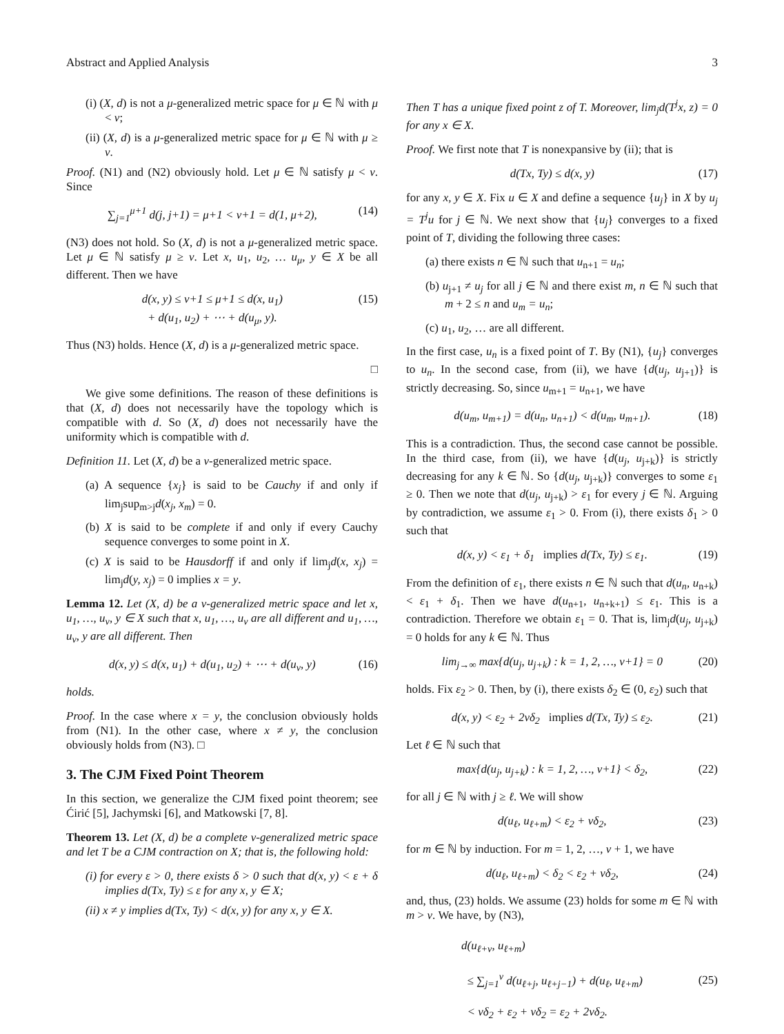Abstract and Applied Analysis 3
(i) (X, d) is not a μ-generalized metric space for μ ∈ ℕ with μ < ν;
(ii) (X, d) is a μ-generalized metric space for μ ∈ ℕ with μ ≥ ν.
Proof. (N1) and (N2) obviously hold. Let μ ∈ ℕ satisfy μ < ν. Since
∑<sub>j=1</sub><sup>μ+1</sup> d(j, j+1) = μ+1 < ν+1 = d(1, μ+2),
(14)
(N3) does not hold. So (X, d) is not a μ-generalized metric space. Let μ ∈ ℕ satisfy μ ≥ ν. Let x, u<sub>1</sub>, u<sub>2</sub>, … u<sub>μ</sub>, y ∈ X be all different. Then we have
d(x, y) ≤ ν+1 ≤ μ+1 ≤ d(x, u<sub>1</sub>)
+ d(u<sub>1</sub>, u<sub>2</sub>) + ⋯ + d(u<sub>μ</sub>, y).
(15)
Thus (N3) holds. Hence (X, d) is a μ-generalized metric space.
□
We give some definitions. The reason of these definitions is that (X, d) does not necessarily have the topology which is compatible with d. So (X, d) does not necessarily have the uniformity which is compatible with d.
Definition 11. Let (X, d) be a ν-generalized metric space.
(a) A sequence {x<sub>j</sub>} is said to be Cauchy if and only if lim<sub>j</sub>sup<sub>m>j</sub>d(x<sub>j</sub>, x<sub>m</sub>) = 0.
(b) X is said to be complete if and only if every Cauchy sequence converges to some point in X.
(c) X is said to be Hausdorff if and only if lim<sub>j</sub>d(x, x<sub>j</sub>) = lim<sub>j</sub>d(y, x<sub>j</sub>) = 0 implies x = y.
Lemma 12. Let (X, d) be a ν-generalized metric space and let x, u<sub>1</sub>, …, u<sub>ν</sub>, y ∈ X such that x, u<sub>1</sub>, …, u<sub>ν</sub> are all different and u<sub>1</sub>, …, u<sub>ν</sub>, y are all different. Then
d(x, y) ≤ d(x, u<sub>1</sub>) + d(u<sub>1</sub>, u<sub>2</sub>) + ⋯ + d(u<sub>ν</sub>, y)
(16)
holds.
Proof. In the case where x = y, the conclusion obviously holds from (N1). In the other case, where x ≠ y, the conclusion obviously holds from (N3). □
3. The CJM Fixed Point Theorem
In this section, we generalize the CJM fixed point theorem; see Ćirić [5], Jachymski [6], and Matkowski [7, 8].
Theorem 13. Let (X, d) be a complete ν-generalized metric space and let T be a CJM contraction on X; that is, the following hold:
(i) for every ε > 0, there exists δ > 0 such that d(x, y) < ε + δ implies d(Tx, Ty) ≤ ε for any x, y ∈ X;
(ii) x ≠ y implies d(Tx, Ty) < d(x, y) for any x, y ∈ X.
Then T has a unique fixed point z of T. Moreover, lim<sub>j</sub>d(T<sup>j</sup>x, z) = 0 for any x ∈ X.
Proof. We first note that T is nonexpansive by (ii); that is
d(Tx, Ty) ≤ d(x, y) (17)
for any x, y ∈ X. Fix u ∈ X and define a sequence {u<sub>j</sub>} in X by u<sub>j</sub> = T<sup>j</sup>u for j ∈ ℕ. We next show that {u<sub>j</sub>} converges to a fixed point of T, dividing the following three cases:
(a) there exists n ∈ ℕ such that u<sub>n+1</sub> = u<sub>n</sub>;
(b) u<sub>j+1</sub> ≠ u<sub>j</sub> for all j ∈ ℕ and there exist m, n ∈ ℕ such that m + 2 ≤ n and u<sub>m</sub> = u<sub>n</sub>;
(c) u<sub>1</sub>, u<sub>2</sub>, … are all different.
In the first case, u<sub>n</sub> is a fixed point of T. By (N1), {u<sub>j</sub>} converges to u<sub>n</sub>. In the second case, from (ii), we have {d(u<sub>j</sub>, u<sub>j+1</sub>)} is strictly decreasing. So, since u<sub>m+1</sub> = u<sub>n+1</sub>, we have
d(u<sub>m</sub>, u<sub>m+1</sub>) = d(u<sub>n</sub>, u<sub>n+1</sub>) < d(u<sub>m</sub>, u<sub>m+1</sub>).
(18)
This is a contradiction. Thus, the second case cannot be possible. In the third case, from (ii), we have {d(u<sub>j</sub>, u<sub>j+k</sub>)} is strictly decreasing for any k ∈ ℕ. So {d(u<sub>j</sub>, u<sub>j+k</sub>)} converges to some ε<sub>1</sub> ≥ 0. Then we note that d(u<sub>j</sub>, u<sub>j+k</sub>) > ε<sub>1</sub> for every j ∈ ℕ. Arguing by contradiction, we assume ε<sub>1</sub> > 0. From (i), there exists δ<sub>1</sub> > 0 such that
d(x, y) < ε<sub>1</sub> + δ<sub>1</sub> implies d(Tx, Ty) ≤ ε<sub>1</sub>.
(19)
From the definition of ε<sub>1</sub>, there exists n ∈ ℕ such that d(u<sub>n</sub>, u<sub>n+k</sub>) < ε<sub>1</sub> + δ<sub>1</sub>. Then we have d(u<sub>n+1</sub>, u<sub>n+k+1</sub>) ≤ ε<sub>1</sub>. This is a contradiction. Therefore we obtain ε<sub>1</sub> = 0. That is, lim<sub>j</sub>d(u<sub>j</sub>, u<sub>j+k</sub>) = 0 holds for any k ∈ ℕ. Thus
lim<sub>j→∞</sub> max{d(u<sub>j</sub>, u<sub>j+k</sub>) : k = 1, 2, …, ν+1} = 0
(20)
holds. Fix ε<sub>2</sub> > 0. Then, by (i), there exists δ<sub>2</sub> ∈ (0, ε<sub>2</sub>) such that
d(x, y) < ε<sub>2</sub> + 2νδ<sub>2</sub> implies d(Tx, Ty) ≤ ε<sub>2</sub>.
(21)
Let ℓ ∈ ℕ such that
max{d(u<sub>j</sub>, u<sub>j+k</sub>) : k = 1, 2, …, ν+1} < δ<sub>2</sub>,
(22)
for all j ∈ ℕ with j ≥ ℓ. We will show
d(u<sub>ℓ</sub>, u<sub>ℓ+m</sub>) < ε<sub>2</sub> + νδ<sub>2</sub>, (23)
for m ∈ ℕ by induction. For m = 1, 2, …, ν + 1, we have
d(u<sub>ℓ</sub>, u<sub>ℓ+m</sub>) < δ<sub>2</sub> < ε<sub>2</sub> + νδ<sub>2</sub>, (24)
and, thus, (23) holds. We assume (23) holds for some m ∈ ℕ with m > ν. We have, by (N3),
d(u<sub>ℓ+ν</sub>, u<sub>ℓ+m</sub>)
≤ ∑<sub>j=1</sub><sup>ν</sup> d(u<sub>ℓ+j</sub>, u<sub>ℓ+j−1</sub>) + d(u<sub>ℓ</sub>, u<sub>ℓ+m</sub>)
< νδ<sub>2</sub> + ε<sub>2</sub> + νδ<sub>2</sub> = ε<sub>2</sub> + 2νδ<sub>2</sub>.
(25)